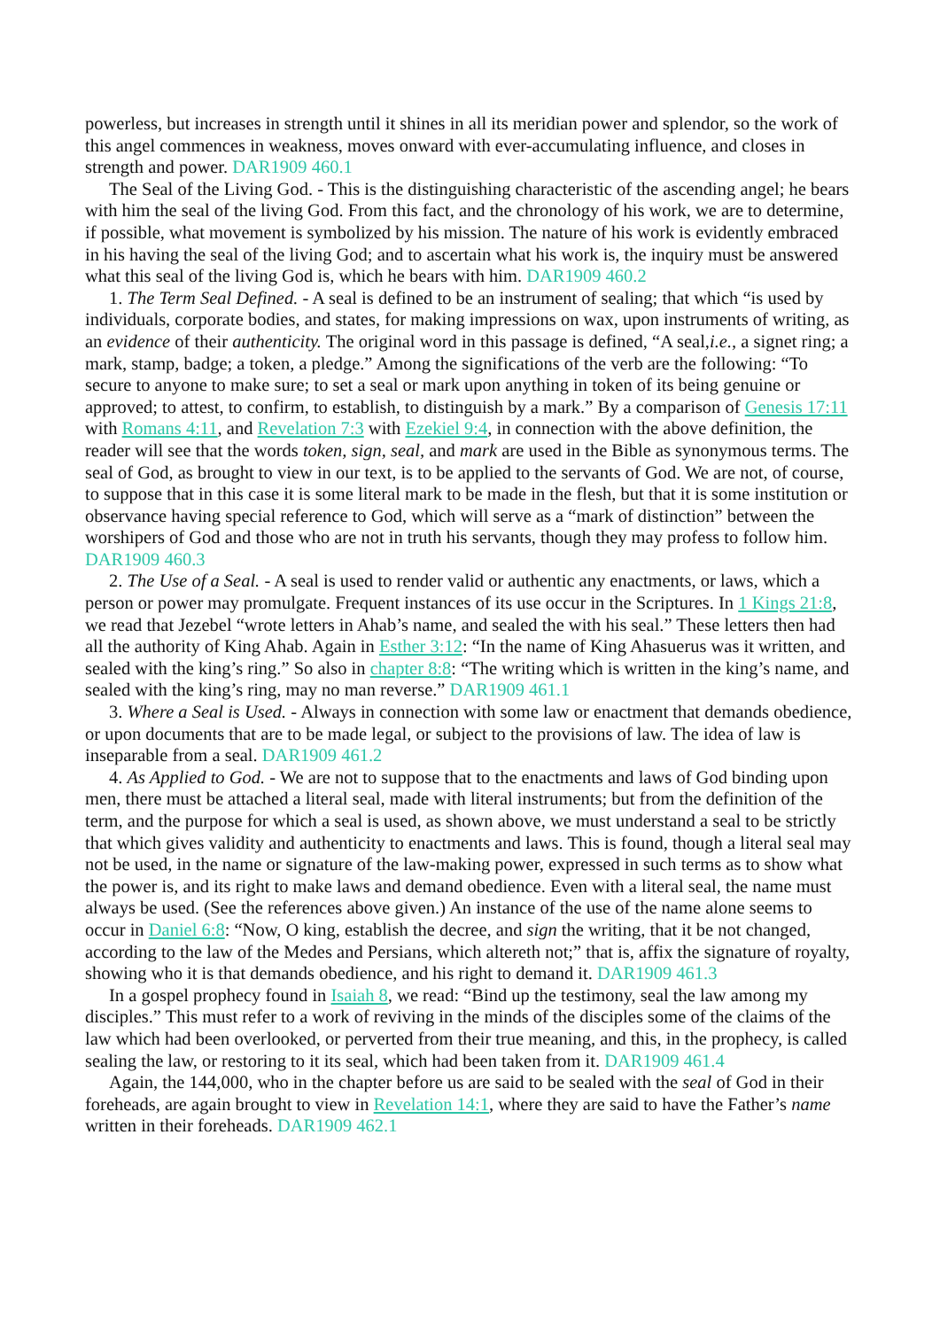powerless, but increases in strength until it shines in all its meridian power and splendor, so the work of this angel commences in weakness, moves onward with ever-accumulating influence, and closes in strength and power. DAR1909 460.1
The Seal of the Living God. - This is the distinguishing characteristic of the ascending angel; he bears with him the seal of the living God. From this fact, and the chronology of his work, we are to determine, if possible, what movement is symbolized by his mission. The nature of his work is evidently embraced in his having the seal of the living God; and to ascertain what his work is, the inquiry must be answered what this seal of the living God is, which he bears with him. DAR1909 460.2
1. The Term Seal Defined. - A seal is defined to be an instrument of sealing; that which “is used by individuals, corporate bodies, and states, for making impressions on wax, upon instruments of writing, as an evidence of their authenticity. The original word in this passage is defined, “A seal,i.e., a signet ring; a mark, stamp, badge; a token, a pledge.” Among the significations of the verb are the following: “To secure to anyone to make sure; to set a seal or mark upon anything in token of its being genuine or approved; to attest, to confirm, to establish, to distinguish by a mark.” By a comparison of Genesis 17:11 with Romans 4:11, and Revelation 7:3 with Ezekiel 9:4, in connection with the above definition, the reader will see that the words token, sign, seal, and mark are used in the Bible as synonymous terms. The seal of God, as brought to view in our text, is to be applied to the servants of God. We are not, of course, to suppose that in this case it is some literal mark to be made in the flesh, but that it is some institution or observance having special reference to God, which will serve as a “mark of distinction” between the worshipers of God and those who are not in truth his servants, though they may profess to follow him. DAR1909 460.3
2. The Use of a Seal. - A seal is used to render valid or authentic any enactments, or laws, which a person or power may promulgate. Frequent instances of its use occur in the Scriptures. In 1 Kings 21:8, we read that Jezebel “wrote letters in Ahab’s name, and sealed the with his seal.” These letters then had all the authority of King Ahab. Again in Esther 3:12: “In the name of King Ahasuerus was it written, and sealed with the king’s ring.” So also in chapter 8:8: “The writing which is written in the king’s name, and sealed with the king’s ring, may no man reverse.” DAR1909 461.1
3. Where a Seal is Used. - Always in connection with some law or enactment that demands obedience, or upon documents that are to be made legal, or subject to the provisions of law. The idea of law is inseparable from a seal. DAR1909 461.2
4. As Applied to God. - We are not to suppose that to the enactments and laws of God binding upon men, there must be attached a literal seal, made with literal instruments; but from the definition of the term, and the purpose for which a seal is used, as shown above, we must understand a seal to be strictly that which gives validity and authenticity to enactments and laws. This is found, though a literal seal may not be used, in the name or signature of the law-making power, expressed in such terms as to show what the power is, and its right to make laws and demand obedience. Even with a literal seal, the name must always be used. (See the references above given.) An instance of the use of the name alone seems to occur in Daniel 6:8: “Now, O king, establish the decree, and sign the writing, that it be not changed, according to the law of the Medes and Persians, which altereth not;” that is, affix the signature of royalty, showing who it is that demands obedience, and his right to demand it. DAR1909 461.3
In a gospel prophecy found in Isaiah 8, we read: “Bind up the testimony, seal the law among my disciples.” This must refer to a work of reviving in the minds of the disciples some of the claims of the law which had been overlooked, or perverted from their true meaning, and this, in the prophecy, is called sealing the law, or restoring to it its seal, which had been taken from it. DAR1909 461.4
Again, the 144,000, who in the chapter before us are said to be sealed with the seal of God in their foreheads, are again brought to view in Revelation 14:1, where they are said to have the Father’s name written in their foreheads. DAR1909 462.1